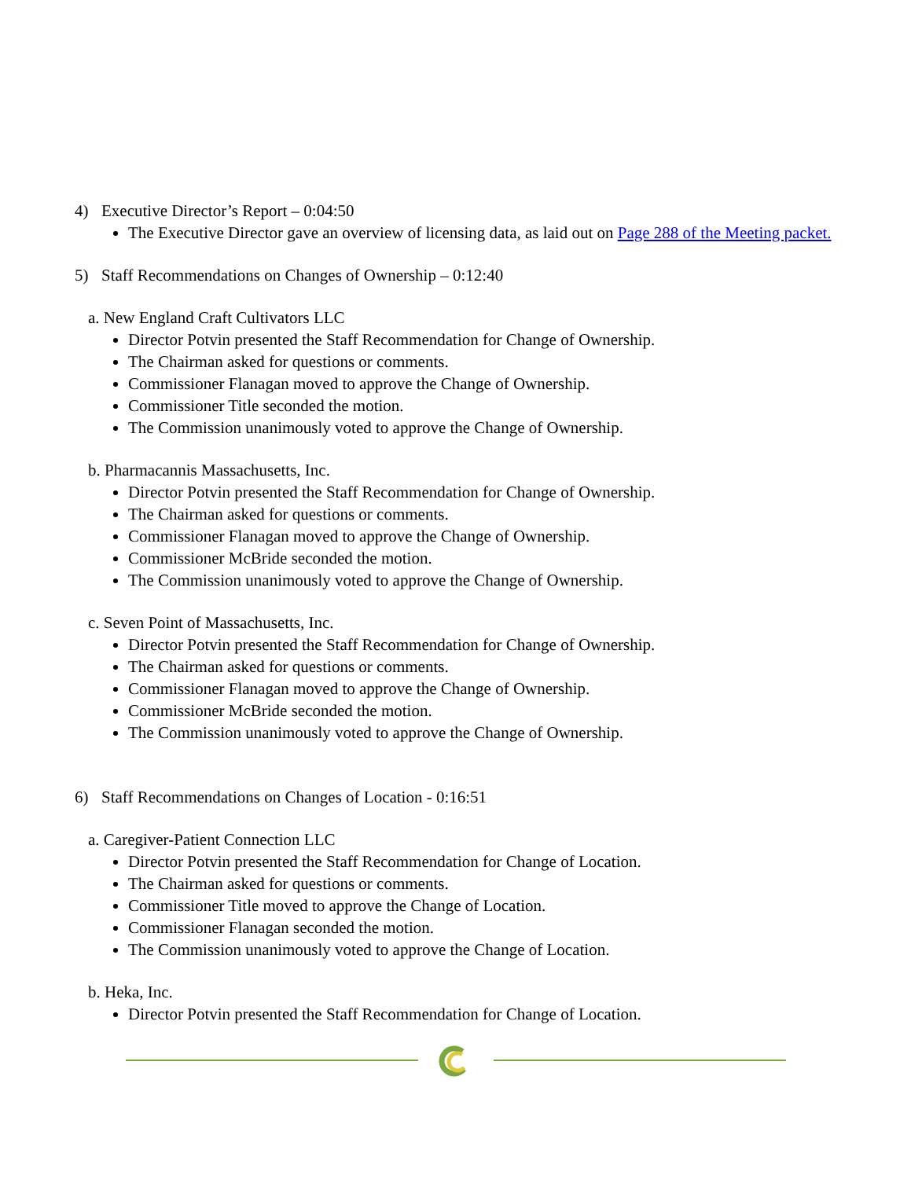4) Executive Director’s Report – 0:04:50
The Executive Director gave an overview of licensing data, as laid out on Page 288 of the Meeting packet.
5) Staff Recommendations on Changes of Ownership – 0:12:40
a. New England Craft Cultivators LLC
Director Potvin presented the Staff Recommendation for Change of Ownership.
The Chairman asked for questions or comments.
Commissioner Flanagan moved to approve the Change of Ownership.
Commissioner Title seconded the motion.
The Commission unanimously voted to approve the Change of Ownership.
b. Pharmacannis Massachusetts, Inc.
Director Potvin presented the Staff Recommendation for Change of Ownership.
The Chairman asked for questions or comments.
Commissioner Flanagan moved to approve the Change of Ownership.
Commissioner McBride seconded the motion.
The Commission unanimously voted to approve the Change of Ownership.
c. Seven Point of Massachusetts, Inc.
Director Potvin presented the Staff Recommendation for Change of Ownership.
The Chairman asked for questions or comments.
Commissioner Flanagan moved to approve the Change of Ownership.
Commissioner McBride seconded the motion.
The Commission unanimously voted to approve the Change of Ownership.
6) Staff Recommendations on Changes of Location - 0:16:51
a. Caregiver-Patient Connection LLC
Director Potvin presented the Staff Recommendation for Change of Location.
The Chairman asked for questions or comments.
Commissioner Title moved to approve the Change of Location.
Commissioner Flanagan seconded the motion.
The Commission unanimously voted to approve the Change of Location.
b. Heka, Inc.
Director Potvin presented the Staff Recommendation for Change of Location.